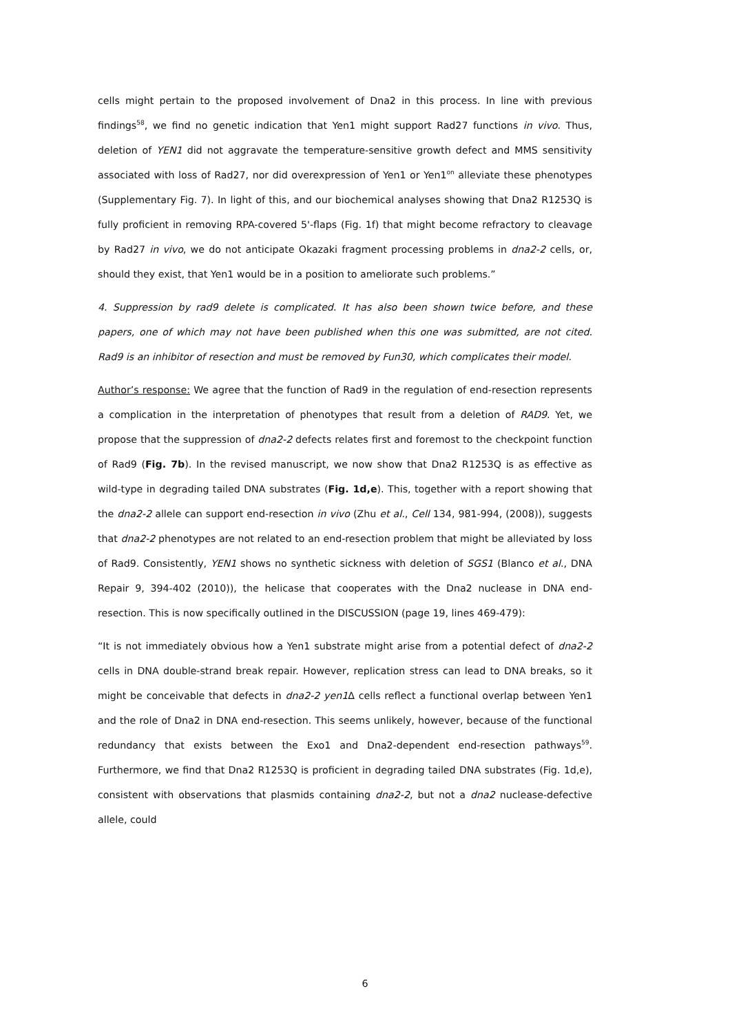cells might pertain to the proposed involvement of Dna2 in this process. In line with previous findings<sup>58</sup>, we find no genetic indication that Yen1 might support Rad27 functions in vivo. Thus, deletion of YEN1 did not aggravate the temperature-sensitive growth defect and MMS sensitivity associated with loss of Rad27, nor did overexpression of Yen1 or Yen1<sup>on</sup> alleviate these phenotypes (Supplementary Fig. 7). In light of this, and our biochemical analyses showing that Dna2 R1253Q is fully proficient in removing RPA-covered 5'-flaps (Fig. 1f) that might become refractory to cleavage by Rad27 in vivo, we do not anticipate Okazaki fragment processing problems in dna2-2 cells, or, should they exist, that Yen1 would be in a position to ameliorate such problems.”
4. Suppression by rad9 delete is complicated. It has also been shown twice before, and these papers, one of which may not have been published when this one was submitted, are not cited. Rad9 is an inhibitor of resection and must be removed by Fun30, which complicates their model.
Author’s response: We agree that the function of Rad9 in the regulation of end-resection represents a complication in the interpretation of phenotypes that result from a deletion of RAD9. Yet, we propose that the suppression of dna2-2 defects relates first and foremost to the checkpoint function of Rad9 (Fig. 7b). In the revised manuscript, we now show that Dna2 R1253Q is as effective as wild-type in degrading tailed DNA substrates (Fig. 1d,e). This, together with a report showing that the dna2-2 allele can support end-resection in vivo (Zhu et al., Cell 134, 981-994, (2008)), suggests that dna2-2 phenotypes are not related to an end-resection problem that might be alleviated by loss of Rad9. Consistently, YEN1 shows no synthetic sickness with deletion of SGS1 (Blanco et al., DNA Repair 9, 394-402 (2010)), the helicase that cooperates with the Dna2 nuclease in DNA end-resection. This is now specifically outlined in the DISCUSSION (page 19, lines 469-479):
“It is not immediately obvious how a Yen1 substrate might arise from a potential defect of dna2-2 cells in DNA double-strand break repair. However, replication stress can lead to DNA breaks, so it might be conceivable that defects in dna2-2 yen1 Δ cells reflect a functional overlap between Yen1 and the role of Dna2 in DNA end-resection. This seems unlikely, however, because of the functional redundancy that exists between the Exo1 and Dna2-dependent end-resection pathways<sup>59</sup>. Furthermore, we find that Dna2 R1253Q is proficient in degrading tailed DNA substrates (Fig. 1d,e), consistent with observations that plasmids containing dna2-2, but not a dna2 nuclease-defective allele, could
6